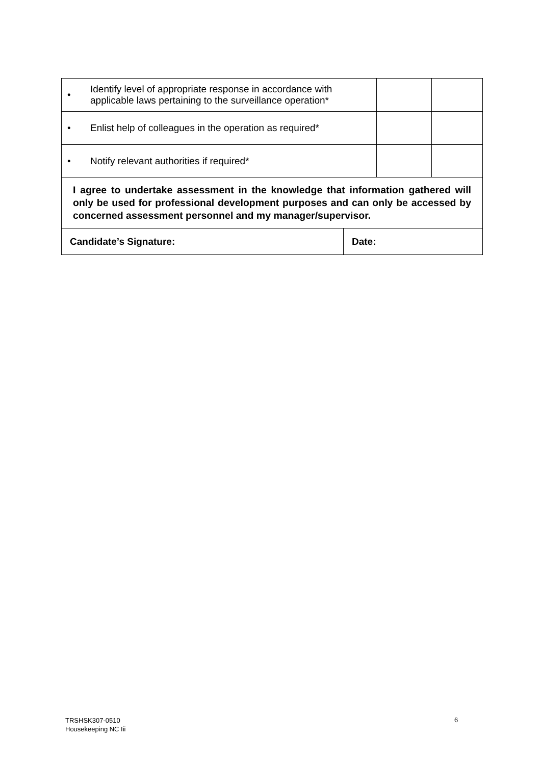| • Identify level of appropriate response in accordance with applicable laws pertaining to the surveillance operation* | | |
| • Enlist help of colleagues in the operation as required* | | |
| • Notify relevant authorities if required* | | |
| I agree to undertake assessment in the knowledge that information gathered will only be used for professional development purposes and can only be accessed by concerned assessment personnel and my manager/supervisor. | |
| Candidate’s Signature: | Date: |
TRSHSK307-0510
Housekeeping NC Iii
6